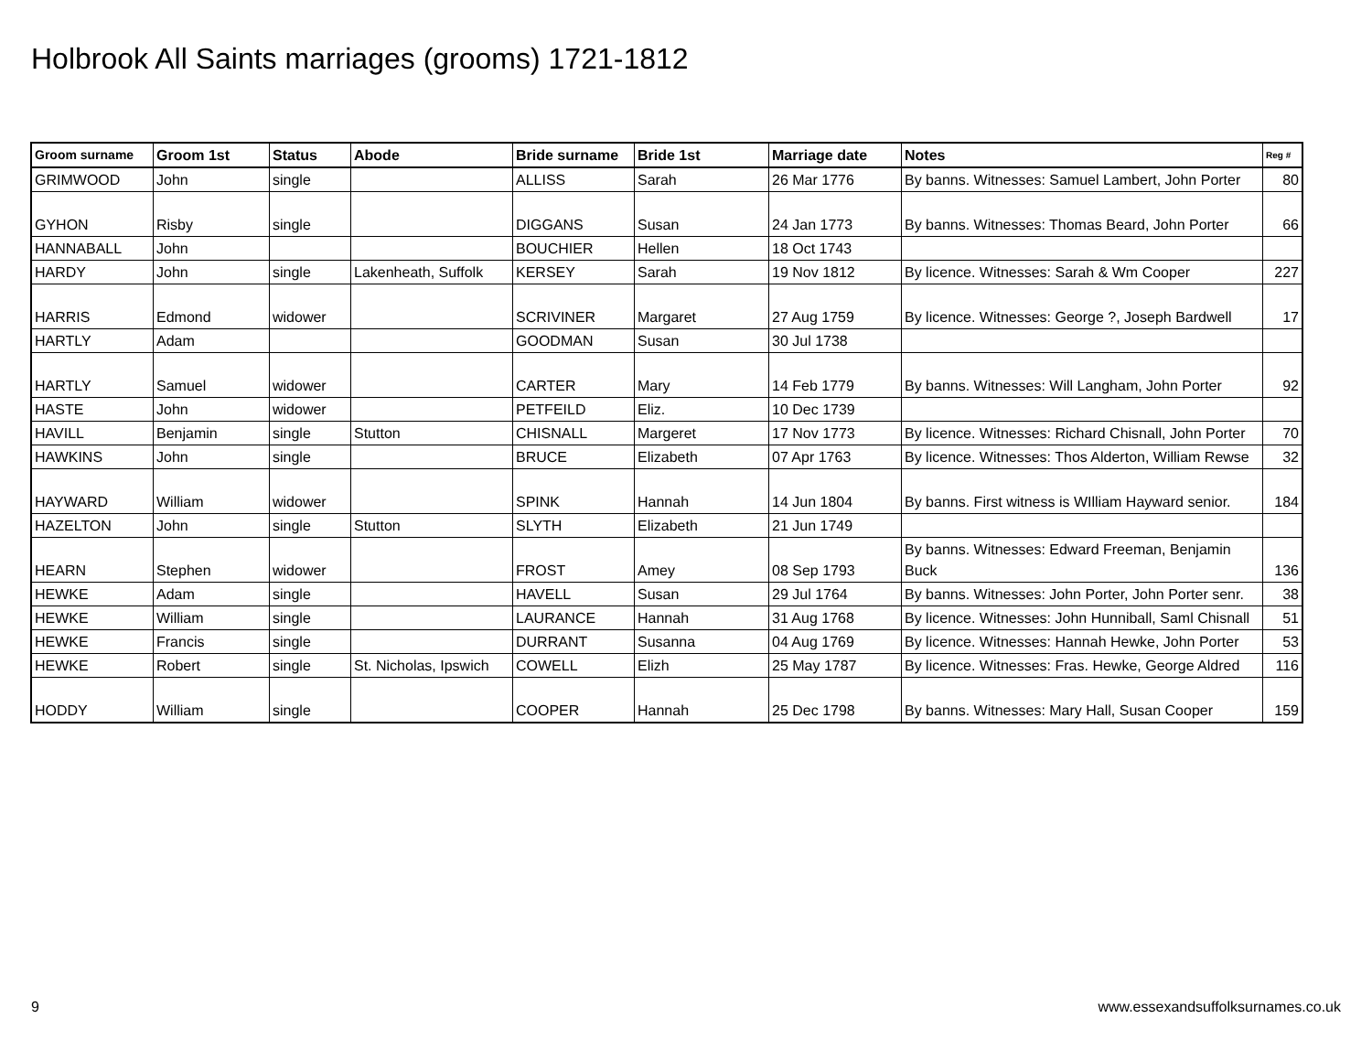Holbrook All Saints marriages (grooms) 1721-1812
| Groom surname | Groom 1st | Status | Abode | Bride surname | Bride 1st | Marriage date | Notes | Reg # |
| --- | --- | --- | --- | --- | --- | --- | --- | --- |
| GRIMWOOD | John | single | | ALLISS | Sarah | 26 Mar 1776 | By banns. Witnesses: Samuel Lambert, John Porter | 80 |
| GYHON | Risby | single | | DIGGANS | Susan | 24 Jan 1773 | By banns. Witnesses: Thomas Beard, John Porter | 66 |
| HANNABALL | John | | | BOUCHIER | Hellen | 18 Oct 1743 | | |
| HARDY | John | single | Lakenheath, Suffolk | KERSEY | Sarah | 19 Nov 1812 | By licence. Witnesses: Sarah & Wm Cooper | 227 |
| HARRIS | Edmond | widower | | SCRIVINER | Margaret | 27 Aug 1759 | By licence. Witnesses: George ?, Joseph Bardwell | 17 |
| HARTLY | Adam | | | GOODMAN | Susan | 30 Jul 1738 | | |
| HARTLY | Samuel | widower | | CARTER | Mary | 14 Feb 1779 | By banns. Witnesses: Will Langham, John Porter | 92 |
| HASTE | John | widower | | PETFEILD | Eliz. | 10 Dec 1739 | | |
| HAVILL | Benjamin | single | Stutton | CHISNALL | Margeret | 17 Nov 1773 | By licence. Witnesses: Richard Chisnall, John Porter | 70 |
| HAWKINS | John | single | | BRUCE | Elizabeth | 07 Apr 1763 | By licence. Witnesses: Thos Alderton, William Rewse | 32 |
| HAYWARD | William | widower | | SPINK | Hannah | 14 Jun 1804 | By banns. First witness is WIlliam Hayward senior. | 184 |
| HAZELTON | John | single | Stutton | SLYTH | Elizabeth | 21 Jun 1749 | | |
| HEARN | Stephen | widower | | FROST | Amey | 08 Sep 1793 | By banns. Witnesses: Edward Freeman, Benjamin Buck | 136 |
| HEWKE | Adam | single | | HAVELL | Susan | 29 Jul 1764 | By banns. Witnesses: John Porter, John Porter senr. | 38 |
| HEWKE | William | single | | LAURANCE | Hannah | 31 Aug 1768 | By licence. Witnesses: John Hunniball, Saml Chisnall | 51 |
| HEWKE | Francis | single | | DURRANT | Susanna | 04 Aug 1769 | By licence. Witnesses: Hannah Hewke, John Porter | 53 |
| HEWKE | Robert | single | St. Nicholas, Ipswich | COWELL | Elizh | 25 May 1787 | By licence. Witnesses: Fras. Hewke, George Aldred | 116 |
| HODDY | William | single | | COOPER | Hannah | 25 Dec 1798 | By banns. Witnesses: Mary Hall, Susan Cooper | 159 |
9
www.essexandsuffolksurnames.co.uk